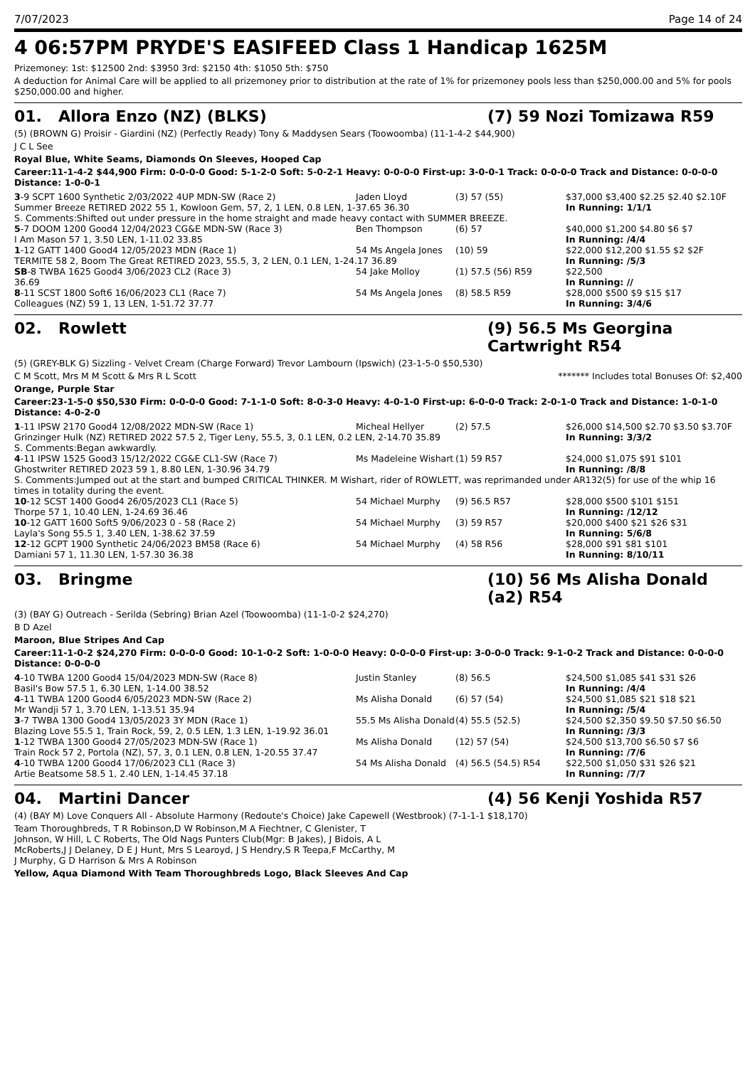7/07/2023 Page 14 of 24
4 06:57PM PRYDE'S EASIFEED Class 1 Handicap 1625M
Prizemoney: 1st: $12500 2nd: $3950 3rd: $2150 4th: $1050 5th: $750
A deduction for Animal Care will be applied to all prizemoney prior to distribution at the rate of 1% for prizemoney pools less than $250,000.00 and 5% for pools $250,000.00 and higher.
01. Allora Enzo (NZ) (BLKS) (7) 59 Nozi Tomizawa R59
(5) (BROWN G) Proisir - Giardini (NZ) (Perfectly Ready) Tony & Maddysen Sears (Toowoomba) (11-1-4-2 $44,900)
J C L See
Royal Blue, White Seams, Diamonds On Sleeves, Hooped Cap
Career:11-1-4-2 $44,900 Firm: 0-0-0-0 Good: 5-1-2-0 Soft: 5-0-2-1 Heavy: 0-0-0-0 First-up: 3-0-0-1 Track: 0-0-0-0 Track and Distance: 0-0-0-0 Distance: 1-0-0-1
| 3 -9 SCPT 1600 Synthetic 2/03/2022 4UP MDN-SW (Race 2) | Jaden Lloyd | (3) 57 (55) | $37,000 $3,400 $2.25 $2.40 $2.10F |
| Summer Breeze RETIRED 2022 55 1, Kowloon Gem, 57, 2, 1 LEN, 0.8 LEN, 1-37.65 36.30 | | | In Running: 1/1/1 |
| S. Comments:Shifted out under pressure in the home straight and made heavy contact with SUMMER BREEZE. | | | |
| 5 -7 DOOM 1200 Good4 12/04/2023 CG&E MDN-SW (Race 3) | Ben Thompson | (6) 57 | $40,000 $1,200 $4.80 $6 $7 |
| I Am Mason 57 1, 3.50 LEN, 1-11.02 33.85 | | | In Running: /4/4 |
| 1 -12 GATT 1400 Good4 12/05/2023 MDN (Race 1) | 54 Ms Angela Jones | (10) 59 | $22,000 $12,200 $1.55 $2 $2F |
| TERMITE 58 2, Boom The Great RETIRED 2023, 55.5, 3, 2 LEN, 0.1 LEN, 1-24.17 36.89 | | | In Running: /5/3 |
| SB -8 TWBA 1625 Good4 3/06/2023 CL2 (Race 3) | 54 Jake Molloy | (1) 57.5 (56) R59 | $22,500 |
| 36.69 | | | In Running: // |
| 8 -11 SCST 1800 Soft6 16/06/2023 CL1 (Race 7) | 54 Ms Angela Jones | (8) 58.5 R59 | $28,000 $500 $9 $15 $17 |
| Colleagues (NZ) 59 1, 13 LEN, 1-51.72 37.77 | | | In Running: 3/4/6 |
02. Rowlett (9) 56.5 Ms Georgina Cartwright R54
(5) (GREY-BLK G) Sizzling - Velvet Cream (Charge Forward) Trevor Lambourn (Ipswich) (23-1-5-0 $50,530)
C M Scott, Mrs M M Scott & Mrs R L Scott ******* Includes total Bonuses Of: $2,400
Orange, Purple Star
Career:23-1-5-0 $50,530 Firm: 0-0-0-0 Good: 7-1-1-0 Soft: 8-0-3-0 Heavy: 4-0-1-0 First-up: 6-0-0-0 Track: 2-0-1-0 Track and Distance: 1-0-1-0 Distance: 4-0-2-0
| 1 -11 IPSW 2170 Good4 12/08/2022 MDN-SW (Race 1) | Micheal Hellyer | (2) 57.5 | $26,000 $14,500 $2.70 $3.50 $3.70F |
| Grinzinger Hulk (NZ) RETIRED 2022 57.5 2, Tiger Leny, 55.5, 3, 0.1 LEN, 0.2 LEN, 2-14.70 35.89 | | | In Running: 3/3/2 |
| S. Comments:Began awkwardly. | | | |
| 4 -11 IPSW 1525 Good3 15/12/2022 CG&E CL1-SW (Race 7) | Ms Madeleine Wishart | (1) 59 R57 | $24,000 $1,075 $91 $101 |
| Ghostwriter RETIRED 2023 59 1, 8.80 LEN, 1-30.96 34.79 | | | In Running: /8/8 |
| S. Comments:Jumped out at the start and bumped CRITICAL THINKER. M Wishart, rider of ROWLETT, was reprimanded under AR132(5) for use of the whip 16 times in totality during the event. | | | |
| 10 -12 SCST 1400 Good4 26/05/2023 CL1 (Race 5) | 54 Michael Murphy | (9) 56.5 R57 | $28,000 $500 $101 $151 |
| Thorpe 57 1, 10.40 LEN, 1-24.69 36.46 | | | In Running: /12/12 |
| 10 -12 GATT 1600 Soft5 9/06/2023 0 - 58 (Race 2) | 54 Michael Murphy | (3) 59 R57 | $20,000 $400 $21 $26 $31 |
| Layla's Song 55.5 1, 3.40 LEN, 1-38.62 37.59 | | | In Running: 5/6/8 |
| 12 -12 GCPT 1900 Synthetic 24/06/2023 BM58 (Race 6) | 54 Michael Murphy | (4) 58 R56 | $28,000 $91 $81 $101 |
| Damiani 57 1, 11.30 LEN, 1-57.30 36.38 | | | In Running: 8/10/11 |
03. Bringme (10) 56 Ms Alisha Donald (a2) R54
(3) (BAY G) Outreach - Serilda (Sebring) Brian Azel (Toowoomba) (11-1-0-2 $24,270)
B D Azel
Maroon, Blue Stripes And Cap
Career:11-1-0-2 $24,270 Firm: 0-0-0-0 Good: 10-1-0-2 Soft: 1-0-0-0 Heavy: 0-0-0-0 First-up: 3-0-0-0 Track: 9-1-0-2 Track and Distance: 0-0-0-0 Distance: 0-0-0-0
| 4 -10 TWBA 1200 Good4 15/04/2023 MDN-SW (Race 8) | Justin Stanley | (8) 56.5 | $24,500 $1,085 $41 $31 $26 |
| Basil's Bow 57.5 1, 6.30 LEN, 1-14.00 38.52 | | | In Running: /4/4 |
| 4 -11 TWBA 1200 Good4 6/05/2023 MDN-SW (Race 2) | Ms Alisha Donald | (6) 57 (54) | $24,500 $1,085 $21 $18 $21 |
| Mr Wandji 57 1, 3.70 LEN, 1-13.51 35.94 | | | In Running: /5/4 |
| 3 -7 TWBA 1300 Good4 13/05/2023 3Y MDN (Race 1) | 55.5 Ms Alisha Donald | (4) 55.5 (52.5) | $24,500 $2,350 $9.50 $7.50 $6.50 |
| Blazing Love 55.5 1, Train Rock, 59, 2, 0.5 LEN, 1.3 LEN, 1-19.92 36.01 | | | In Running: /3/3 |
| 1 -12 TWBA 1300 Good4 27/05/2023 MDN-SW (Race 1) | Ms Alisha Donald | (12) 57 (54) | $24,500 $13,700 $6.50 $7 $6 |
| Train Rock 57 2, Portola (NZ), 57, 3, 0.1 LEN, 0.8 LEN, 1-20.55 37.47 | | | In Running: /7/6 |
| 4 -10 TWBA 1200 Good4 17/06/2023 CL1 (Race 3) | 54 Ms Alisha Donald | (4) 56.5 (54.5) R54 | $22,500 $1,050 $31 $26 $21 |
| Artie Beatsome 58.5 1, 2.40 LEN, 1-14.45 37.18 | | | In Running: /7/7 |
04. Martini Dancer (4) 56 Kenji Yoshida R57
(4) (BAY M) Love Conquers All - Absolute Harmony (Redoute's Choice) Jake Capewell (Westbrook) (7-1-1-1 $18,170)
Team Thoroughbreds, T R Robinson,D W Robinson,M A Fiechtner, C Glenister, T Johnson, W Hill, L C Roberts, The Old Nags Punters Club(Mgr: B Jakes), J Bidois, A L McRoberts,J J Delaney, D E J Hunt, Mrs S Learoyd, J S Hendry,S R Teepa,F McCarthy, M J Murphy, G D Harrison & Mrs A Robinson
Yellow, Aqua Diamond With Team Thoroughbreds Logo, Black Sleeves And Cap